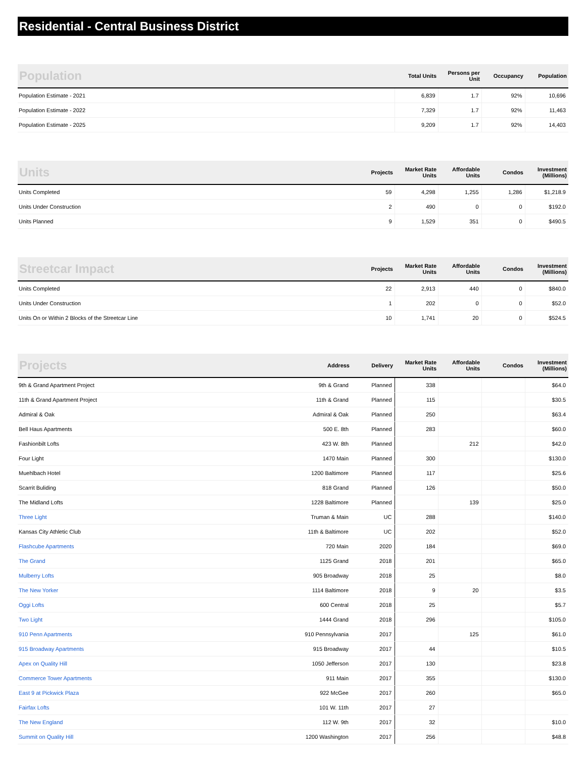Residential - Central Business District
| Population | Total Units | Persons per Unit | Occupancy | Population |
| --- | --- | --- | --- | --- |
| Population Estimate - 2021 | 6,839 | 1.7 | 92% | 10,696 |
| Population Estimate - 2022 | 7,329 | 1.7 | 92% | 11,463 |
| Population Estimate - 2025 | 9,209 | 1.7 | 92% | 14,403 |
| Units | Projects | Market Rate Units | Affordable Units | Condos | Investment (Millions) |
| --- | --- | --- | --- | --- | --- |
| Units Completed | 59 | 4,298 | 1,255 | 1,286 | $1,218.9 |
| Units Under Construction | 2 | 490 | 0 | 0 | $192.0 |
| Units Planned | 9 | 1,529 | 351 | 0 | $490.5 |
| Streetcar Impact | Projects | Market Rate Units | Affordable Units | Condos | Investment (Millions) |
| --- | --- | --- | --- | --- | --- |
| Units Completed | 22 | 2,913 | 440 | 0 | $840.0 |
| Units Under Construction | 1 | 202 | 0 | 0 | $52.0 |
| Units On or Within 2 Blocks of the Streetcar Line | 10 | 1,741 | 20 | 0 | $524.5 |
| Projects | Address | Delivery | Market Rate Units | Affordable Units | Condos | Investment (Millions) |
| --- | --- | --- | --- | --- | --- | --- |
| 9th & Grand Apartment Project | 9th & Grand | Planned | 338 | | | $64.0 |
| 11th & Grand Apartment Project | 11th & Grand | Planned | 115 | | | $30.5 |
| Admiral & Oak | Admiral & Oak | Planned | 250 | | | $63.4 |
| Bell Haus Apartments | 500 E. 8th | Planned | 283 | | | $60.0 |
| Fashionbilt Lofts | 423 W. 8th | Planned | | 212 | | $42.0 |
| Four Light | 1470 Main | Planned | 300 | | | $130.0 |
| Muehlbach Hotel | 1200 Baltimore | Planned | 117 | | | $25.6 |
| Scarrit Buliding | 818 Grand | Planned | 126 | | | $50.0 |
| The Midland Lofts | 1228 Baltimore | Planned | | 139 | | $25.0 |
| Three Light | Truman & Main | UC | 288 | | | $140.0 |
| Kansas City Athletic Club | 11th & Baltimore | UC | 202 | | | $52.0 |
| Flashcube Apartments | 720 Main | 2020 | 184 | | | $69.0 |
| The Grand | 1125 Grand | 2018 | 201 | | | $65.0 |
| Mulberry Lofts | 905 Broadway | 2018 | 25 | | | $8.0 |
| The New Yorker | 1114 Baltimore | 2018 | 9 | 20 | | $3.5 |
| Oggi Lofts | 600 Central | 2018 | 25 | | | $5.7 |
| Two Light | 1444 Grand | 2018 | 296 | | | $105.0 |
| 910 Penn Apartments | 910 Pennsylvania | 2017 | | 125 | | $61.0 |
| 915 Broadway Apartments | 915 Broadway | 2017 | 44 | | | $10.5 |
| Apex on Quality Hill | 1050 Jefferson | 2017 | 130 | | | $23.8 |
| Commerce Tower Apartments | 911 Main | 2017 | 355 | | | $130.0 |
| East 9 at Pickwick Plaza | 922 McGee | 2017 | 260 | | | $65.0 |
| Fairfax Lofts | 101 W. 11th | 2017 | 27 | | | |
| The New England | 112 W. 9th | 2017 | 32 | | | $10.0 |
| Summit on Quality Hill | 1200 Washington | 2017 | 256 | | | $48.8 |